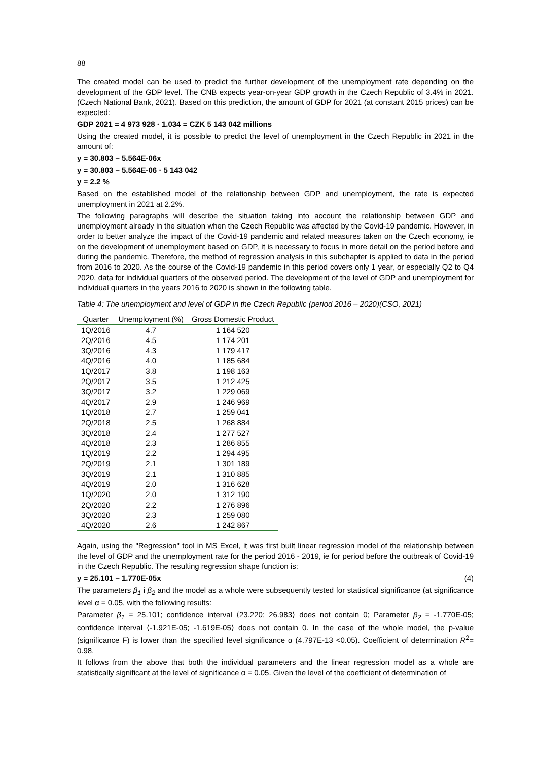88
The created model can be used to predict the further development of the unemployment rate depending on the development of the GDP level. The CNB expects year-on-year GDP growth in the Czech Republic of 3.4% in 2021. (Czech National Bank, 2021). Based on this prediction, the amount of GDP for 2021 (at constant 2015 prices) can be expected:
GDP 2021 = 4 973 928 · 1.034 = CZK 5 143 042 millions
Using the created model, it is possible to predict the level of unemployment in the Czech Republic in 2021 in the amount of:
y = 30.803 – 5.564E-06x
y = 30.803 – 5.564E-06 · 5 143 042
y = 2.2 %
Based on the established model of the relationship between GDP and unemployment, the rate is expected unemployment in 2021 at 2.2%.
The following paragraphs will describe the situation taking into account the relationship between GDP and unemployment already in the situation when the Czech Republic was affected by the Covid-19 pandemic. However, in order to better analyze the impact of the Covid-19 pandemic and related measures taken on the Czech economy, ie on the development of unemployment based on GDP, it is necessary to focus in more detail on the period before and during the pandemic. Therefore, the method of regression analysis in this subchapter is applied to data in the period from 2016 to 2020. As the course of the Covid-19 pandemic in this period covers only 1 year, or especially Q2 to Q4 2020, data for individual quarters of the observed period. The development of the level of GDP and unemployment for individual quarters in the years 2016 to 2020 is shown in the following table.
Table 4: The unemployment and level of GDP in the Czech Republic (period 2016 – 2020)(CSO, 2021)
| Quarter | Unemployment (%) | Gross Domestic Product |
| --- | --- | --- |
| 1Q/2016 | 4.7 | 1 164 520 |
| 2Q/2016 | 4.5 | 1 174 201 |
| 3Q/2016 | 4.3 | 1 179 417 |
| 4Q/2016 | 4.0 | 1 185 684 |
| 1Q/2017 | 3.8 | 1 198 163 |
| 2Q/2017 | 3.5 | 1 212 425 |
| 3Q/2017 | 3.2 | 1 229 069 |
| 4Q/2017 | 2.9 | 1 246 969 |
| 1Q/2018 | 2.7 | 1 259 041 |
| 2Q/2018 | 2.5 | 1 268 884 |
| 3Q/2018 | 2.4 | 1 277 527 |
| 4Q/2018 | 2.3 | 1 286 855 |
| 1Q/2019 | 2.2 | 1 294 495 |
| 2Q/2019 | 2.1 | 1 301 189 |
| 3Q/2019 | 2.1 | 1 310 885 |
| 4Q/2019 | 2.0 | 1 316 628 |
| 1Q/2020 | 2.0 | 1 312 190 |
| 2Q/2020 | 2.2 | 1 276 896 |
| 3Q/2020 | 2.3 | 1 259 080 |
| 4Q/2020 | 2.6 | 1 242 867 |
Again, using the "Regression" tool in MS Excel, it was first built linear regression model of the relationship between the level of GDP and the unemployment rate for the period 2016 - 2019, ie for period before the outbreak of Covid-19 in the Czech Republic. The resulting regression shape function is:
y = 25.101 – 1.770E-05x (4)
The parameters β<sub>1</sub> i β<sub>2</sub> and the model as a whole were subsequently tested for statistical significance (at significance level α = 0.05, with the following results:
Parameter β<sub>1</sub> = 25.101; confidence interval ⟨23.220; 26.983⟩ does not contain 0; Parameter β<sub>2</sub> = -1.770E-05; confidence interval ⟨-1.921E-05; -1.619E-05⟩ does not contain 0. In the case of the whole model, the p-value (significance F) is lower than the specified level significance α (4.797E-13 <0.05). Coefficient of determination R<sup>2</sup>= 0.98.
It follows from the above that both the individual parameters and the linear regression model as a whole are statistically significant at the level of significance α = 0.05. Given the level of the coefficient of determination of